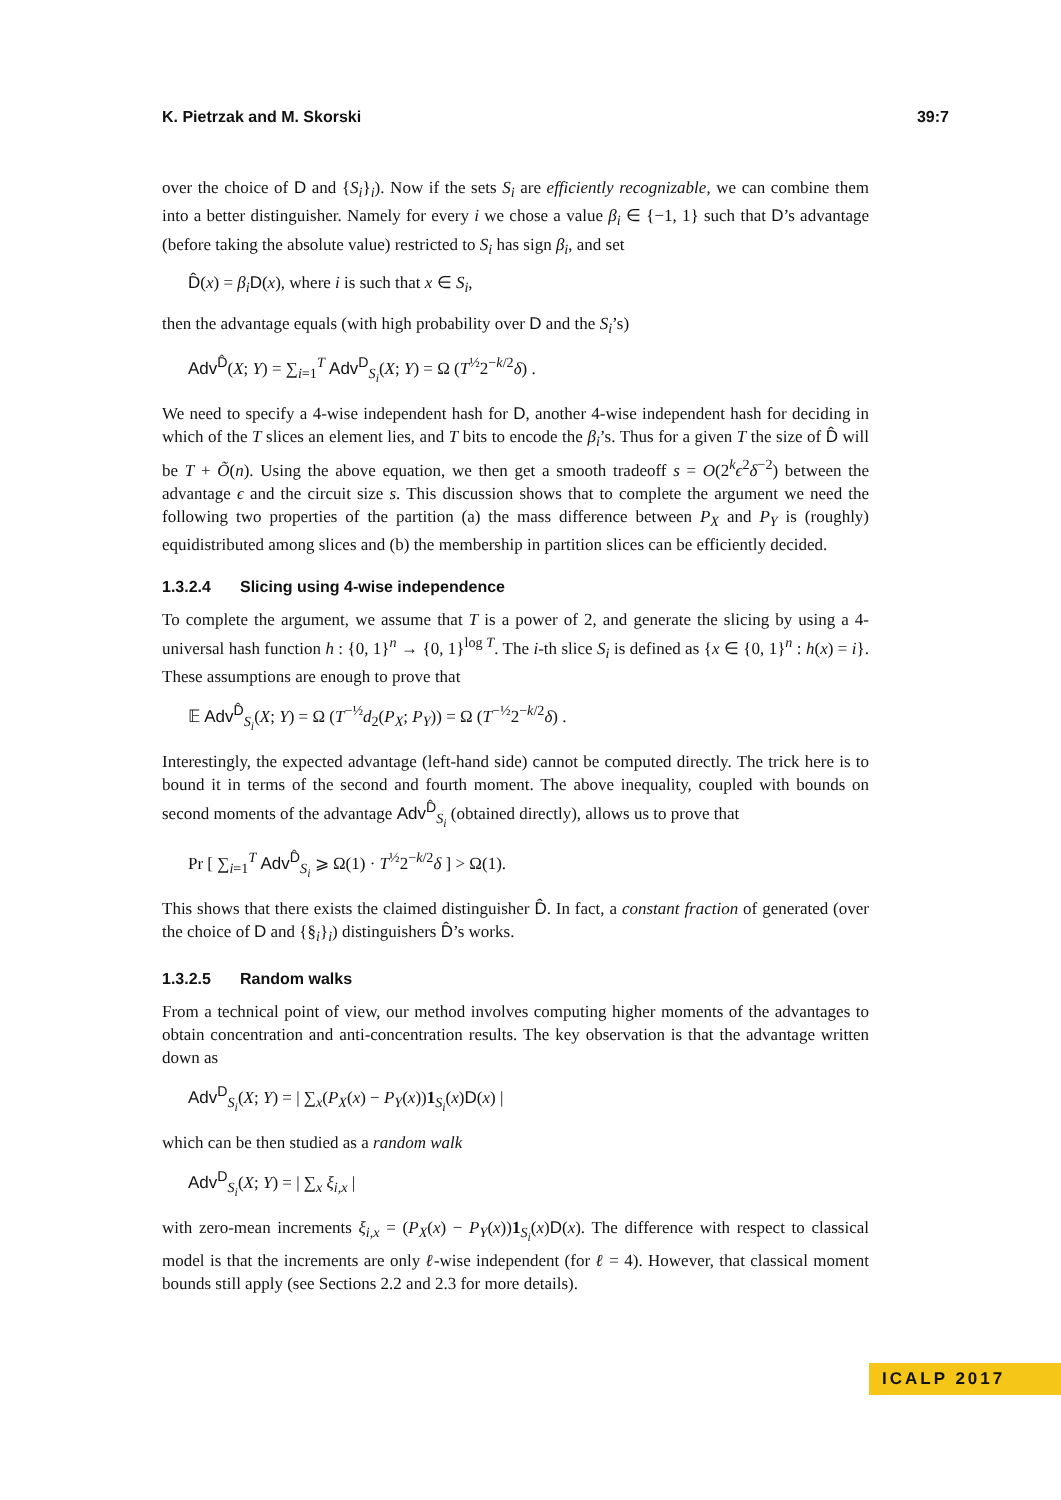K. Pietrzak and M. Skorski 39:7
over the choice of D and {S<sub>i</sub>}<sub>i</sub>). Now if the sets S<sub>i</sub> are efficiently recognizable, we can combine them into a better distinguisher. Namely for every i we chose a value β<sub>i</sub> ∈ {−1, 1} such that D’s advantage (before taking the absolute value) restricted to S<sub>i</sub> has sign β<sub>i</sub>, and set
D̂(x) = β<sub>i</sub> D(x), where i is such that x ∈ S<sub>i</sub>,
then the advantage equals (with high probability over D and the S<sub>i</sub>’s)
Adv<sup>D̂</sup>(X; Y) = ∑<sub>i=1</sub><sup>T</sup> Adv<sup>D</sup><sub>S<sub>i</sub></sub>(X; Y) = Ω (T<sup>½</sup>2<sup>−k/2</sup>δ) .
We need to specify a 4-wise independent hash for D, another 4-wise independent hash for deciding in which of the T slices an element lies, and T bits to encode the β<sub>i</sub>’s. Thus for a given T the size of D̂ will be T + Õ(n). Using the above equation, we then get a smooth tradeoff s = O(2<sup>k</sup>ϵ<sup>2</sup>δ<sup>−2</sup>) between the advantage ϵ and the circuit size s. This discussion shows that to complete the argument we need the following two properties of the partition (a) the mass difference between P<sub>X</sub> and P<sub>Y</sub> is (roughly) equidistributed among slices and (b) the membership in partition slices can be efficiently decided.
1.3.2.4 Slicing using 4-wise independence
To complete the argument, we assume that T is a power of 2, and generate the slicing by using a 4-universal hash function h : {0, 1}<sup>n</sup> → {0, 1}<sup>log T</sup>. The i-th slice S<sub>i</sub> is defined as {x ∈ {0, 1}<sup>n</sup> : h(x) = i}. These assumptions are enough to prove that
𝔼 Adv<sup>D̂</sup><sub>S<sub>i</sub></sub>(X; Y) = Ω (T<sup>−½</sup>d<sub>2</sub>(P<sub>X</sub>; P<sub>Y</sub>)) = Ω (T<sup>−½</sup>2<sup>−k/2</sup>δ) .
Interestingly, the expected advantage (left-hand side) cannot be computed directly. The trick here is to bound it in terms of the second and fourth moment. The above inequality, coupled with bounds on second moments of the advantage Adv<sup>D̂</sup><sub>S<sub>i</sub></sub> (obtained directly), allows us to prove that
Pr [ ∑<sub>i=1</sub><sup>T</sup> Adv<sup>D̂</sup><sub>S<sub>i</sub></sub> ⩾ Ω(1) · T<sup>½</sup>2<sup>−k/2</sup>δ ] > Ω(1).
This shows that there exists the claimed distinguisher D̂. In fact, a constant fraction of generated (over the choice of D and {§<sub>i</sub>}<sub>i</sub>) distinguishers D̂’s works.
1.3.2.5 Random walks
From a technical point of view, our method involves computing higher moments of the advantages to obtain concentration and anti-concentration results. The key observation is that the advantage written down as
Adv<sup>D</sup><sub>S<sub>i</sub></sub>(X; Y) = | ∑<sub>x</sub>(P<sub>X</sub>(x) − P<sub>Y</sub>(x))1<sub>S<sub>i</sub></sub>(x)D(x) |
which can be then studied as a random walk
Adv<sup>D</sup><sub>S<sub>i</sub></sub>(X; Y) = | ∑<sub>x</sub> ξ<sub>i,x</sub> |
with zero-mean increments ξ<sub>i,x</sub> = (P<sub>X</sub>(x) − P<sub>Y</sub>(x))1<sub>S<sub>i</sub></sub>(x)D(x). The difference with respect to classical model is that the increments are only ℓ-wise independent (for ℓ = 4). However, that classical moment bounds still apply (see Sections 2.2 and 2.3 for more details).
ICALP 2017